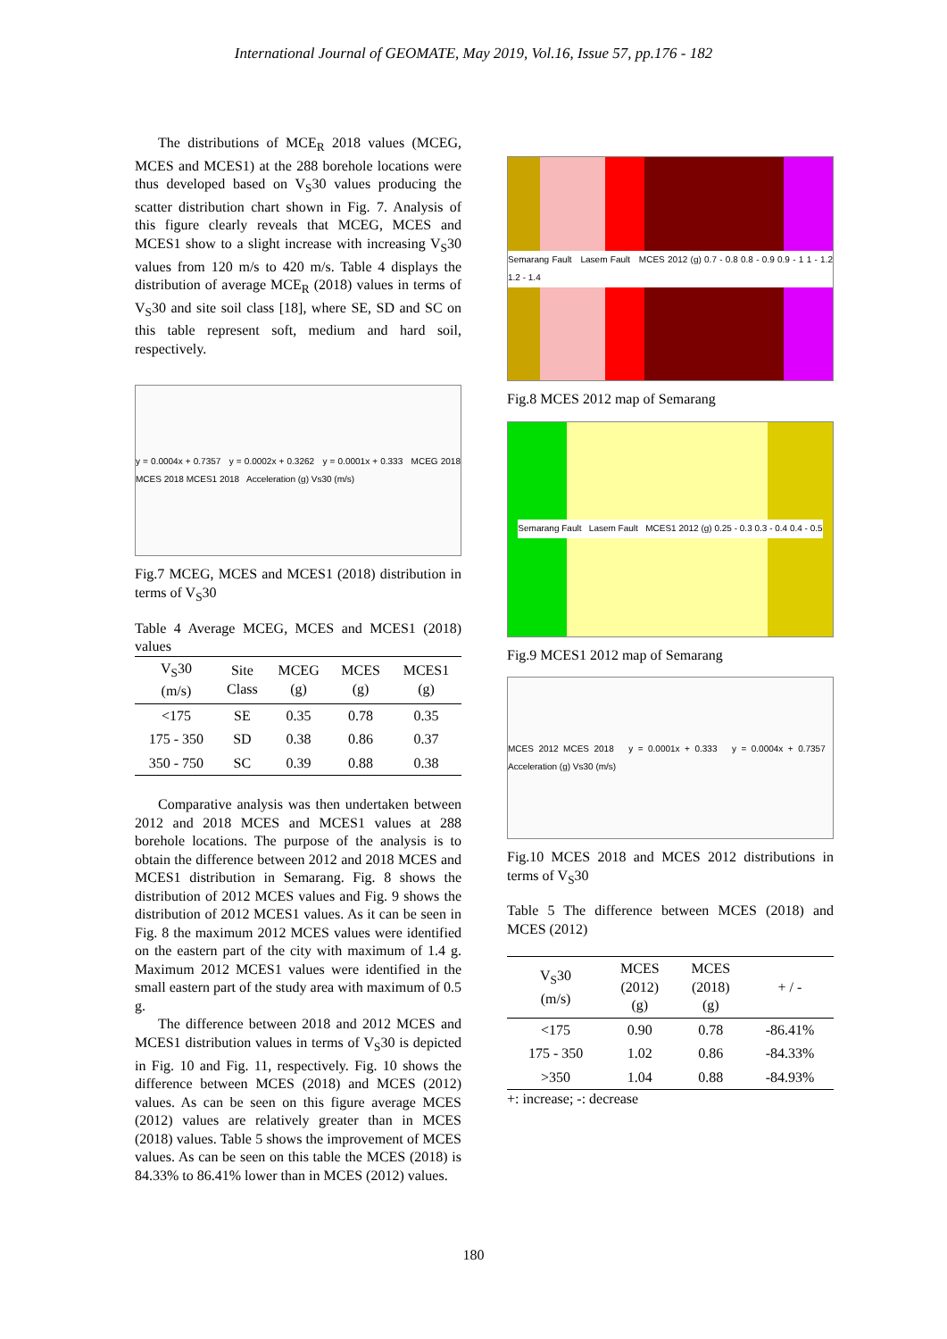International Journal of GEOMATE, May 2019, Vol.16, Issue 57, pp.176 - 182
The distributions of MCE<sub>R</sub> 2018 values (MCEG, MCES and MCES1) at the 288 borehole locations were thus developed based on V<sub>S</sub>30 values producing the scatter distribution chart shown in Fig. 7. Analysis of this figure clearly reveals that MCEG, MCES and MCES1 show to a slight increase with increasing V<sub>S</sub>30 values from 120 m/s to 420 m/s. Table 4 displays the distribution of average MCE<sub>R</sub> (2018) values in terms of V<sub>S</sub>30 and site soil class [18], where SE, SD and SC on this table represent soft, medium and hard soil, respectively.
y = 0.0004x + 0.7357 y = 0.0002x + 0.3262 y = 0.0001x + 0.333 MCEG 2018 MCES 2018 MCES1 2018 Acceleration (g) Vs30 (m/s)
Fig.7 MCEG, MCES and MCES1 (2018) distribution in terms of V<sub>S</sub>30
Table 4 Average MCEG, MCES and MCES1 (2018) values
| V<sub>S</sub>30 (m/s) | Site Class | MCEG (g) | MCES (g) | MCES1 (g) |
| --- | --- | --- | --- | --- |
| <175 | SE | 0.35 | 0.78 | 0.35 |
| 175 - 350 | SD | 0.38 | 0.86 | 0.37 |
| 350 - 750 | SC | 0.39 | 0.88 | 0.38 |
Comparative analysis was then undertaken between 2012 and 2018 MCES and MCES1 values at 288 borehole locations. The purpose of the analysis is to obtain the difference between 2012 and 2018 MCES and MCES1 distribution in Semarang. Fig. 8 shows the distribution of 2012 MCES values and Fig. 9 shows the distribution of 2012 MCES1 values. As it can be seen in Fig. 8 the maximum 2012 MCES values were identified on the eastern part of the city with maximum of 1.4 g. Maximum 2012 MCES1 values were identified in the small eastern part of the study area with maximum of 0.5 g.
The difference between 2018 and 2012 MCES and MCES1 distribution values in terms of V<sub>S</sub>30 is depicted in Fig. 10 and Fig. 11, respectively. Fig. 10 shows the difference between MCES (2018) and MCES (2012) values. As can be seen on this figure average MCES (2012) values are relatively greater than in MCES (2018) values. Table 5 shows the improvement of MCES values. As can be seen on this table the MCES (2018) is 84.33% to 86.41% lower than in MCES (2012) values.
Semarang Fault Lasem Fault MCES 2012 (g) 0.7 - 0.8 0.8 - 0.9 0.9 - 1 1 - 1.2 1.2 - 1.4
Fig.8 MCES 2012 map of Semarang
Semarang Fault Lasem Fault MCES1 2012 (g) 0.25 - 0.3 0.3 - 0.4 0.4 - 0.5
Fig.9 MCES1 2012 map of Semarang
MCES 2012 MCES 2018 y = 0.0001x + 0.333 y = 0.0004x + 0.7357 Acceleration (g) Vs30 (m/s)
Fig.10 MCES 2018 and MCES 2012 distributions in terms of V<sub>S</sub>30
Table 5 The difference between MCES (2018) and MCES (2012)
| V<sub>S</sub>30 (m/s) | MCES (2012) (g) | MCES (2018) (g) | + / - |
| --- | --- | --- | --- |
| <175 | 0.90 | 0.78 | -86.41% |
| 175 - 350 | 1.02 | 0.86 | -84.33% |
| >350 | 1.04 | 0.88 | -84.93% |
+: increase; -: decrease
180